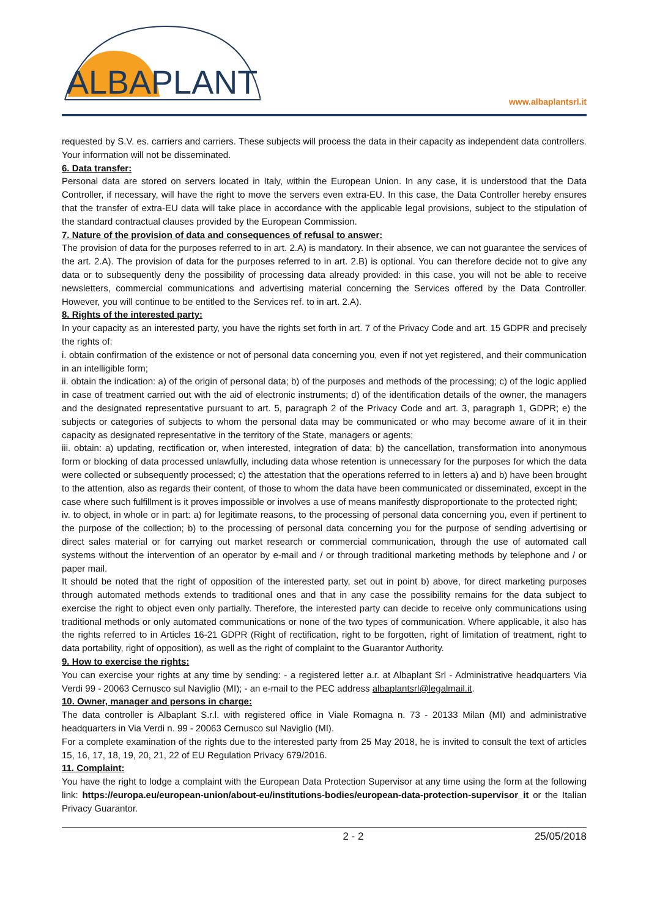ALBAPLANT
www.albaplantsrl.it
requested by S.V. es. carriers and carriers. These subjects will process the data in their capacity as independent data controllers. Your information will not be disseminated.
6. Data transfer:
Personal data are stored on servers located in Italy, within the European Union. In any case, it is understood that the Data Controller, if necessary, will have the right to move the servers even extra-EU. In this case, the Data Controller hereby ensures that the transfer of extra-EU data will take place in accordance with the applicable legal provisions, subject to the stipulation of the standard contractual clauses provided by the European Commission.
7. Nature of the provision of data and consequences of refusal to answer:
The provision of data for the purposes referred to in art. 2.A) is mandatory. In their absence, we can not guarantee the services of the art. 2.A). The provision of data for the purposes referred to in art. 2.B) is optional. You can therefore decide not to give any data or to subsequently deny the possibility of processing data already provided: in this case, you will not be able to receive newsletters, commercial communications and advertising material concerning the Services offered by the Data Controller. However, you will continue to be entitled to the Services ref. to in art. 2.A).
8. Rights of the interested party:
In your capacity as an interested party, you have the rights set forth in art. 7 of the Privacy Code and art. 15 GDPR and precisely the rights of:
i. obtain confirmation of the existence or not of personal data concerning you, even if not yet registered, and their communication in an intelligible form;
ii. obtain the indication: a) of the origin of personal data; b) of the purposes and methods of the processing; c) of the logic applied in case of treatment carried out with the aid of electronic instruments; d) of the identification details of the owner, the managers and the designated representative pursuant to art. 5, paragraph 2 of the Privacy Code and art. 3, paragraph 1, GDPR; e) the subjects or categories of subjects to whom the personal data may be communicated or who may become aware of it in their capacity as designated representative in the territory of the State, managers or agents;
iii. obtain: a) updating, rectification or, when interested, integration of data; b) the cancellation, transformation into anonymous form or blocking of data processed unlawfully, including data whose retention is unnecessary for the purposes for which the data were collected or subsequently processed; c) the attestation that the operations referred to in letters a) and b) have been brought to the attention, also as regards their content, of those to whom the data have been communicated or disseminated, except in the case where such fulfillment is it proves impossible or involves a use of means manifestly disproportionate to the protected right;
iv. to object, in whole or in part: a) for legitimate reasons, to the processing of personal data concerning you, even if pertinent to the purpose of the collection; b) to the processing of personal data concerning you for the purpose of sending advertising or direct sales material or for carrying out market research or commercial communication, through the use of automated call systems without the intervention of an operator by e-mail and / or through traditional marketing methods by telephone and / or paper mail.
It should be noted that the right of opposition of the interested party, set out in point b) above, for direct marketing purposes through automated methods extends to traditional ones and that in any case the possibility remains for the data subject to exercise the right to object even only partially. Therefore, the interested party can decide to receive only communications using traditional methods or only automated communications or none of the two types of communication. Where applicable, it also has the rights referred to in Articles 16-21 GDPR (Right of rectification, right to be forgotten, right of limitation of treatment, right to data portability, right of opposition), as well as the right of complaint to the Guarantor Authority.
9. How to exercise the rights:
You can exercise your rights at any time by sending: - a registered letter a.r. at Albaplant Srl - Administrative headquarters Via Verdi 99 - 20063 Cernusco sul Naviglio (MI); - an e-mail to the PEC address albaplantsrl@legalmail.it.
10. Owner, manager and persons in charge:
The data controller is Albaplant S.r.l. with registered office in Viale Romagna n. 73 - 20133 Milan (MI) and administrative headquarters in Via Verdi n. 99 - 20063 Cernusco sul Naviglio (MI).
For a complete examination of the rights due to the interested party from 25 May 2018, he is invited to consult the text of articles 15, 16, 17, 18, 19, 20, 21, 22 of EU Regulation Privacy 679/2016.
11. Complaint:
You have the right to lodge a complaint with the European Data Protection Supervisor at any time using the form at the following link: https://europa.eu/european-union/about-eu/institutions-bodies/european-data-protection-supervisor_it or the Italian Privacy Guarantor.
2 - 2 25/05/2018